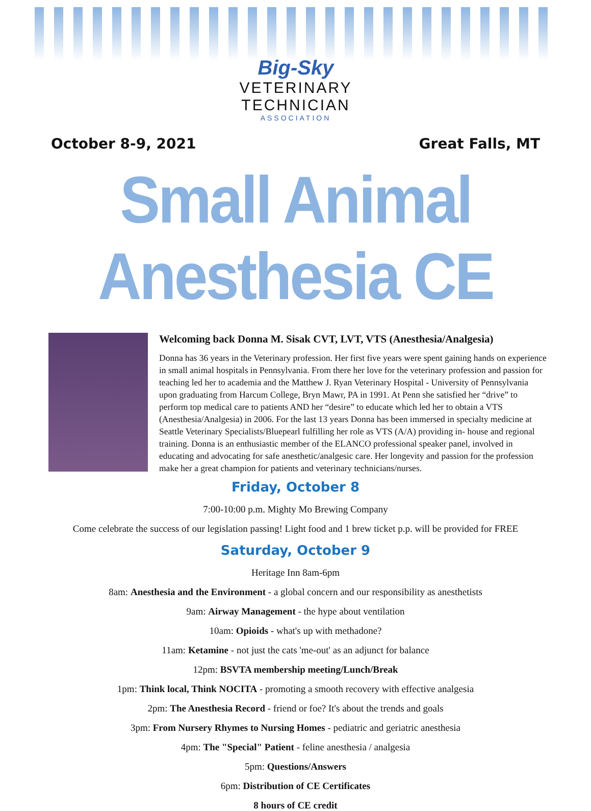Big-Sky
VETERINARY
TECHNICIAN
ASSOCIATION
October 8-9, 2021 Great Falls, MT
Small Animal Anesthesia CE
Welcoming back Donna M. Sisak CVT, LVT, VTS (Anesthesia/Analgesia)
Donna has 36 years in the Veterinary profession. Her first five years were spent gaining hands on experience in small animal hospitals in Pennsylvania. From there her love for the veterinary profession and passion for teaching led her to academia and the Matthew J. Ryan Veterinary Hospital - University of Pennsylvania upon graduating from Harcum College, Bryn Mawr, PA in 1991. At Penn she satisfied her “drive” to perform top medical care to patients AND her “desire” to educate which led her to obtain a VTS (Anesthesia/Analgesia) in 2006. For the last 13 years Donna has been immersed in specialty medicine at Seattle Veterinary Specialists/Bluepearl fulfilling her role as VTS (A/A) providing in- house and regional training. Donna is an enthusiastic member of the ELANCO professional speaker panel, involved in educating and advocating for safe anesthetic/analgesic care. Her longevity and passion for the profession make her a great champion for patients and veterinary technicians/nurses.
Friday, October 8
7:00-10:00 p.m. Mighty Mo Brewing Company
Come celebrate the success of our legislation passing! Light food and 1 brew ticket p.p. will be provided for FREE
Saturday, October 9
Heritage Inn 8am-6pm
8am: Anesthesia and the Environment - a global concern and our responsibility as anesthetists
9am: Airway Management - the hype about ventilation
10am: Opioids - what's up with methadone?
11am: Ketamine - not just the cats 'me-out' as an adjunct for balance
12pm: BSVTA membership meeting/Lunch/Break
1pm: Think local, Think NOCITA - promoting a smooth recovery with effective analgesia
2pm: The Anesthesia Record - friend or foe? It's about the trends and goals
3pm: From Nursery Rhymes to Nursing Homes - pediatric and geriatric anesthesia
4pm: The "Special" Patient - feline anesthesia / analgesia
5pm: Questions/Answers
6pm: Distribution of CE Certificates
8 hours of CE credit